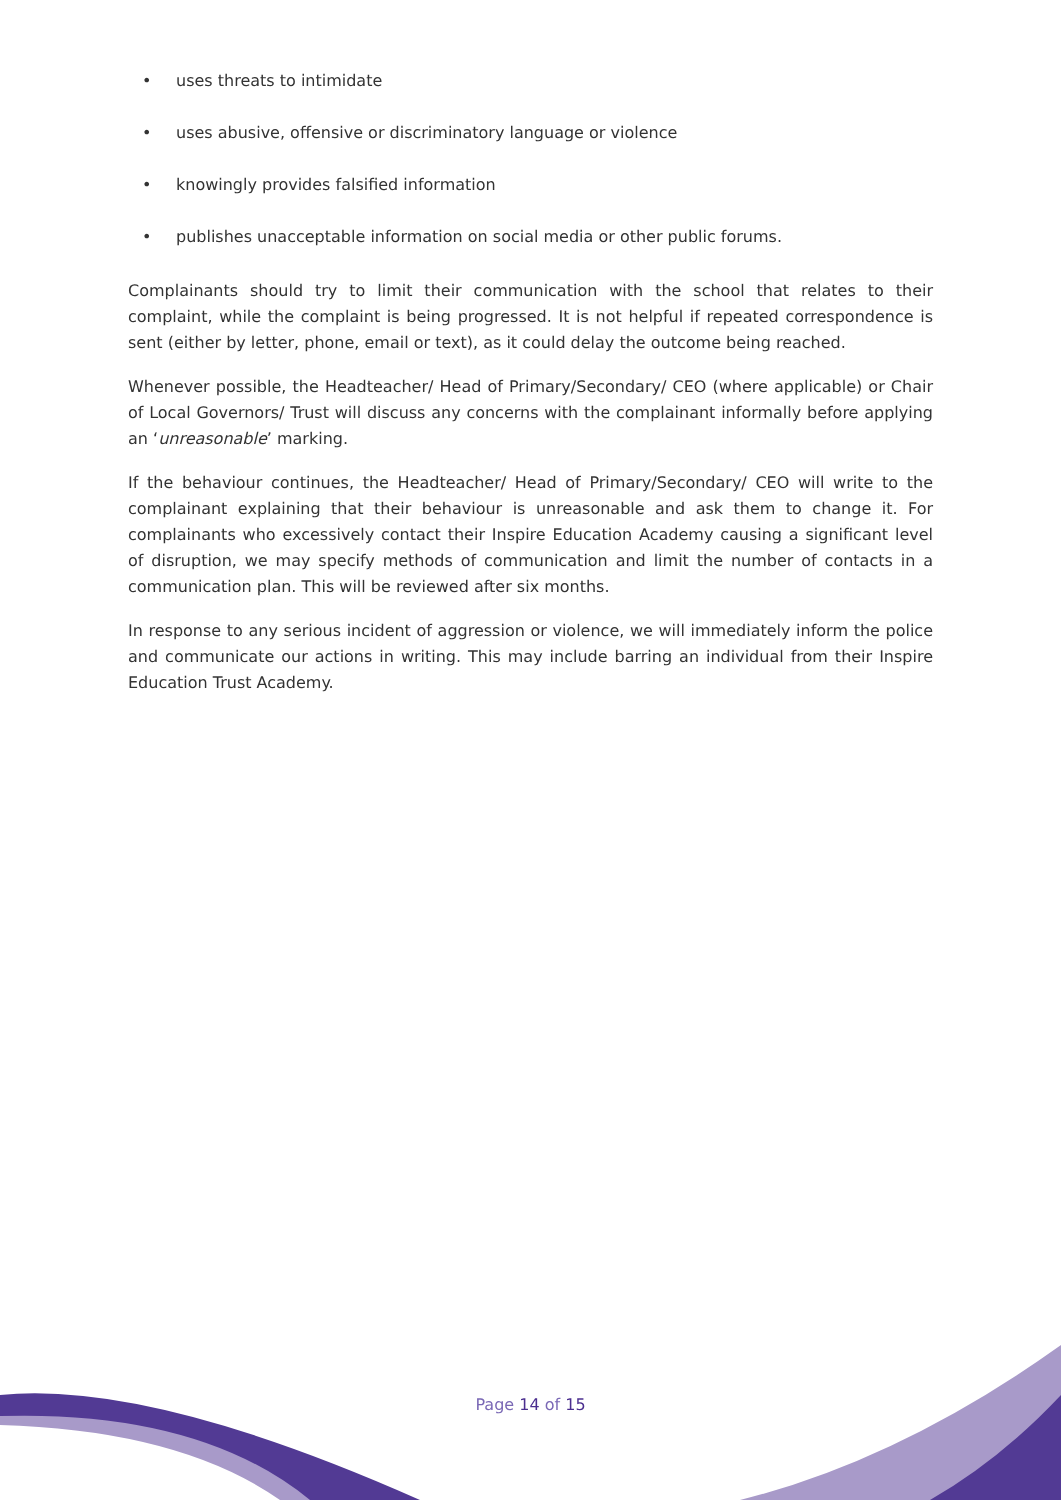• uses threats to intimidate
• uses abusive, offensive or discriminatory language or violence
• knowingly provides falsified information
• publishes unacceptable information on social media or other public forums.
Complainants should try to limit their communication with the school that relates to their complaint, while the complaint is being progressed. It is not helpful if repeated correspondence is sent (either by letter, phone, email or text), as it could delay the outcome being reached.
Whenever possible, the Headteacher/ Head of Primary/Secondary/ CEO (where applicable) or Chair of Local Governors/ Trust will discuss any concerns with the complainant informally before applying an ‘unreasonable’ marking.
If the behaviour continues, the Headteacher/ Head of Primary/Secondary/ CEO will write to the complainant explaining that their behaviour is unreasonable and ask them to change it. For complainants who excessively contact their Inspire Education Academy causing a significant level of disruption, we may specify methods of communication and limit the number of contacts in a communication plan. This will be reviewed after six months.
In response to any serious incident of aggression or violence, we will immediately inform the police and communicate our actions in writing. This may include barring an individual from their Inspire Education Trust Academy.
Page 14 of 15